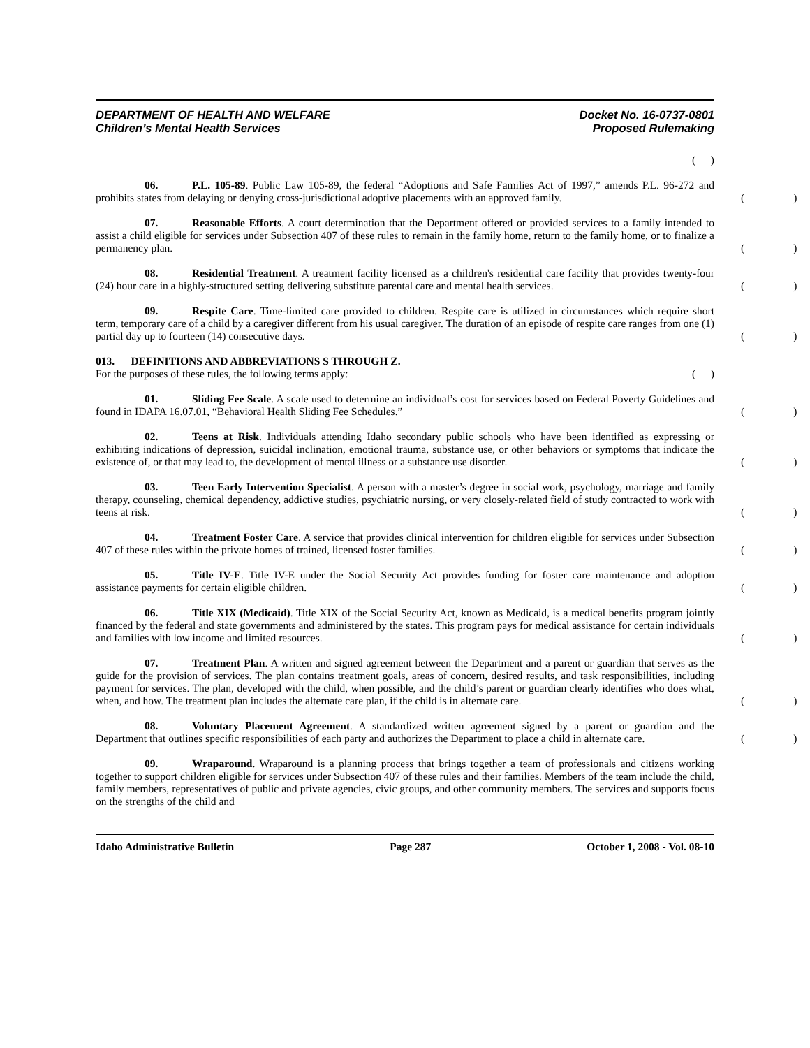DEPARTMENT OF HEALTH AND WELFARE
Children’s Mental Health Services
Docket No. 16-0737-0801
Proposed Rulemaking
()
06. P.L. 105-89. Public Law 105-89, the federal “Adoptions and Safe Families Act of 1997,” amends P.L. 96-272 and prohibits states from delaying or denying cross-jurisdictional adoptive placements with an approved family.
()
07. Reasonable Efforts. A court determination that the Department offered or provided services to a family intended to assist a child eligible for services under Subsection 407 of these rules to remain in the family home, return to the family home, or to finalize a permanency plan.
()
08. Residential Treatment. A treatment facility licensed as a children's residential care facility that provides twenty-four (24) hour care in a highly-structured setting delivering substitute parental care and mental health services.
()
09. Respite Care. Time-limited care provided to children. Respite care is utilized in circumstances which require short term, temporary care of a child by a caregiver different from his usual caregiver. The duration of an episode of respite care ranges from one (1) partial day up to fourteen (14) consecutive days.
()
013. DEFINITIONS AND ABBREVIATIONS S THROUGH Z.
For the purposes of these rules, the following terms apply:
()
01. Sliding Fee Scale. A scale used to determine an individual’s cost for services based on Federal Poverty Guidelines and found in IDAPA 16.07.01, “Behavioral Health Sliding Fee Schedules.”
()
02. Teens at Risk. Individuals attending Idaho secondary public schools who have been identified as expressing or exhibiting indications of depression, suicidal inclination, emotional trauma, substance use, or other behaviors or symptoms that indicate the existence of, or that may lead to, the development of mental illness or a substance use disorder.
()
03. Teen Early Intervention Specialist. A person with a master’s degree in social work, psychology, marriage and family therapy, counseling, chemical dependency, addictive studies, psychiatric nursing, or very closely-related field of study contracted to work with teens at risk.
()
04. Treatment Foster Care. A service that provides clinical intervention for children eligible for services under Subsection 407 of these rules within the private homes of trained, licensed foster families.
()
05. Title IV-E. Title IV-E under the Social Security Act provides funding for foster care maintenance and adoption assistance payments for certain eligible children.
()
06. Title XIX (Medicaid). Title XIX of the Social Security Act, known as Medicaid, is a medical benefits program jointly financed by the federal and state governments and administered by the states. This program pays for medical assistance for certain individuals and families with low income and limited resources.
()
07. Treatment Plan. A written and signed agreement between the Department and a parent or guardian that serves as the guide for the provision of services. The plan contains treatment goals, areas of concern, desired results, and task responsibilities, including payment for services. The plan, developed with the child, when possible, and the child’s parent or guardian clearly identifies who does what, when, and how. The treatment plan includes the alternate care plan, if the child is in alternate care.
()
08. Voluntary Placement Agreement. A standardized written agreement signed by a parent or guardian and the Department that outlines specific responsibilities of each party and authorizes the Department to place a child in alternate care.
()
09. Wraparound. Wraparound is a planning process that brings together a team of professionals and citizens working together to support children eligible for services under Subsection 407 of these rules and their families. Members of the team include the child, family members, representatives of public and private agencies, civic groups, and other community members. The services and supports focus on the strengths of the child and
Idaho Administrative Bulletin Page 287 October 1, 2008 - Vol. 08-10